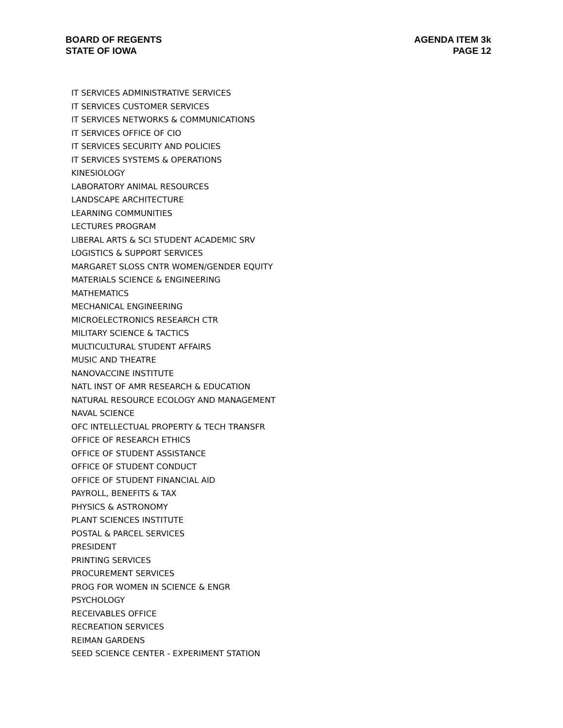BOARD OF REGENTS
STATE OF IOWA
AGENDA ITEM 3k
PAGE 12
IT SERVICES ADMINISTRATIVE SERVICES
IT SERVICES CUSTOMER SERVICES
IT SERVICES NETWORKS & COMMUNICATIONS
IT SERVICES OFFICE OF CIO
IT SERVICES SECURITY AND POLICIES
IT SERVICES SYSTEMS & OPERATIONS
KINESIOLOGY
LABORATORY ANIMAL RESOURCES
LANDSCAPE ARCHITECTURE
LEARNING COMMUNITIES
LECTURES PROGRAM
LIBERAL ARTS & SCI STUDENT ACADEMIC SRV
LOGISTICS & SUPPORT SERVICES
MARGARET SLOSS CNTR WOMEN/GENDER EQUITY
MATERIALS SCIENCE & ENGINEERING
MATHEMATICS
MECHANICAL ENGINEERING
MICROELECTRONICS RESEARCH CTR
MILITARY SCIENCE & TACTICS
MULTICULTURAL STUDENT AFFAIRS
MUSIC AND THEATRE
NANOVACCINE INSTITUTE
NATL INST OF AMR RESEARCH & EDUCATION
NATURAL RESOURCE ECOLOGY AND MANAGEMENT
NAVAL SCIENCE
OFC INTELLECTUAL PROPERTY & TECH TRANSFR
OFFICE OF RESEARCH ETHICS
OFFICE OF STUDENT ASSISTANCE
OFFICE OF STUDENT CONDUCT
OFFICE OF STUDENT FINANCIAL AID
PAYROLL, BENEFITS & TAX
PHYSICS & ASTRONOMY
PLANT SCIENCES INSTITUTE
POSTAL & PARCEL SERVICES
PRESIDENT
PRINTING SERVICES
PROCUREMENT SERVICES
PROG FOR WOMEN IN SCIENCE & ENGR
PSYCHOLOGY
RECEIVABLES OFFICE
RECREATION SERVICES
REIMAN GARDENS
SEED SCIENCE CENTER - EXPERIMENT STATION